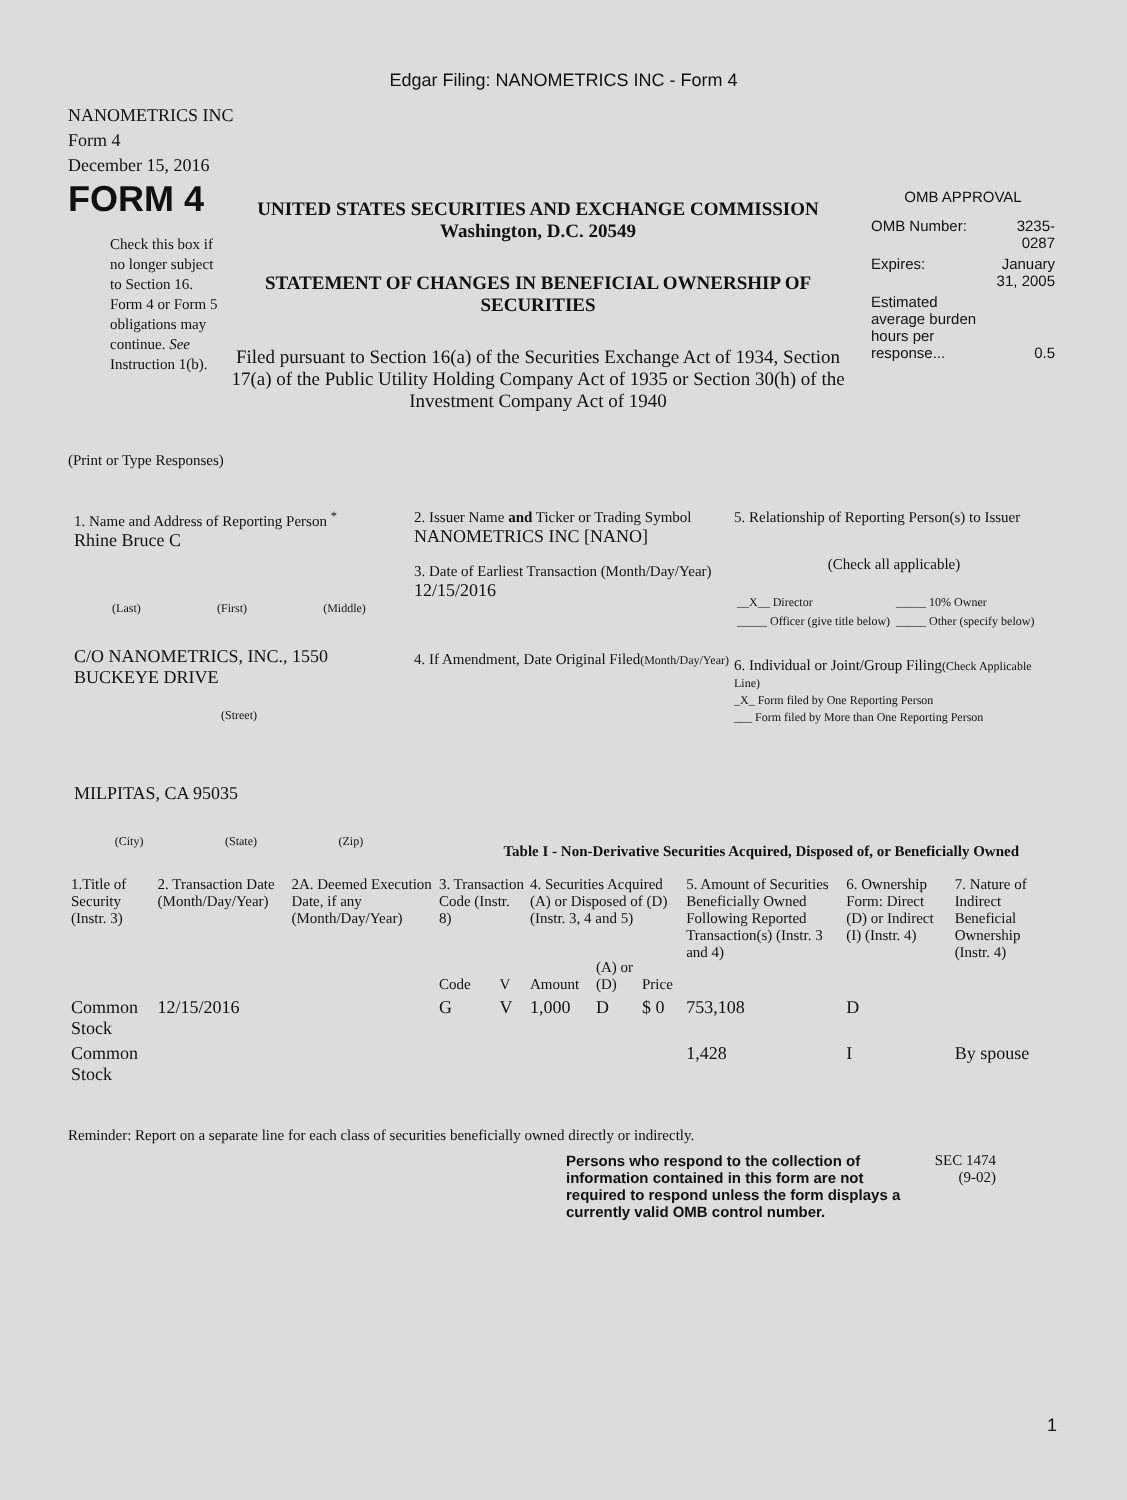Edgar Filing: NANOMETRICS INC - Form 4
NANOMETRICS INC
Form 4
December 15, 2016
FORM 4
Check this box if no longer subject to Section 16. Form 4 or Form 5 obligations may continue. See Instruction 1(b).
UNITED STATES SECURITIES AND EXCHANGE COMMISSION
Washington, D.C. 20549
STATEMENT OF CHANGES IN BENEFICIAL OWNERSHIP OF SECURITIES
Filed pursuant to Section 16(a) of the Securities Exchange Act of 1934, Section 17(a) of the Public Utility Holding Company Act of 1935 or Section 30(h) of the Investment Company Act of 1940
OMB APPROVAL
| OMB Number: | 3235-0287 |
| Expires: | January 31, 2005 |
| Estimated average burden hours per response... | 0.5 |
(Print or Type Responses)
1. Name and Address of Reporting Person <sup>*</sup>
Rhine Bruce C
(Last) (First) (Middle)
C/O NANOMETRICS, INC., 1550 BUCKEYE DRIVE
(Street)
MILPITAS, CA 95035
(City) (State) (Zip)
2. Issuer Name and Ticker or Trading Symbol
NANOMETRICS INC [NANO]
3. Date of Earliest Transaction (Month/Day/Year)
12/15/2016
4. If Amendment, Date Original Filed(Month/Day/Year)
5. Relationship of Reporting Person(s) to Issuer
(Check all applicable)
| __X__ Director | _____ 10% Owner |
| _____ Officer (give title below) | _____ Other (specify below) |
6. Individual or Joint/Group Filing(Check Applicable Line)
_X_ Form filed by One Reporting Person
___ Form filed by More than One Reporting Person
Table I - Non-Derivative Securities Acquired, Disposed of, or Beneficially Owned
| 1.Title of Security (Instr. 3) | 2. Transaction Date (Month/Day/Year) | 2A. Deemed Execution Date, if any (Month/Day/Year) | 3. Transaction Code (Instr. 8) | | 4. Securities Acquired (A) or Disposed of (D) (Instr. 3, 4 and 5) | | | 5. Amount of Securities Beneficially Owned Following Reported Transaction(s) (Instr. 3 and 4) | 6. Ownership Form: Direct (D) or Indirect (I) (Instr. 4) | 7. Nature of Indirect Beneficial Ownership (Instr. 4) |
| --- | --- | --- | --- | --- | --- | --- | --- | --- | --- | --- |
| | | | Code | V | Amount | (A) or (D) | Price | | | |
| Common Stock | 12/15/2016 | | G | V | 1,000 | D | $ 0 | 753,108 | D | |
| Common Stock | | | | | | | | 1,428 | I | By spouse |
Reminder: Report on a separate line for each class of securities beneficially owned directly or indirectly.
Persons who respond to the collection of information contained in this form are not required to respond unless the form displays a currently valid OMB control number.
SEC 1474
(9-02)
1